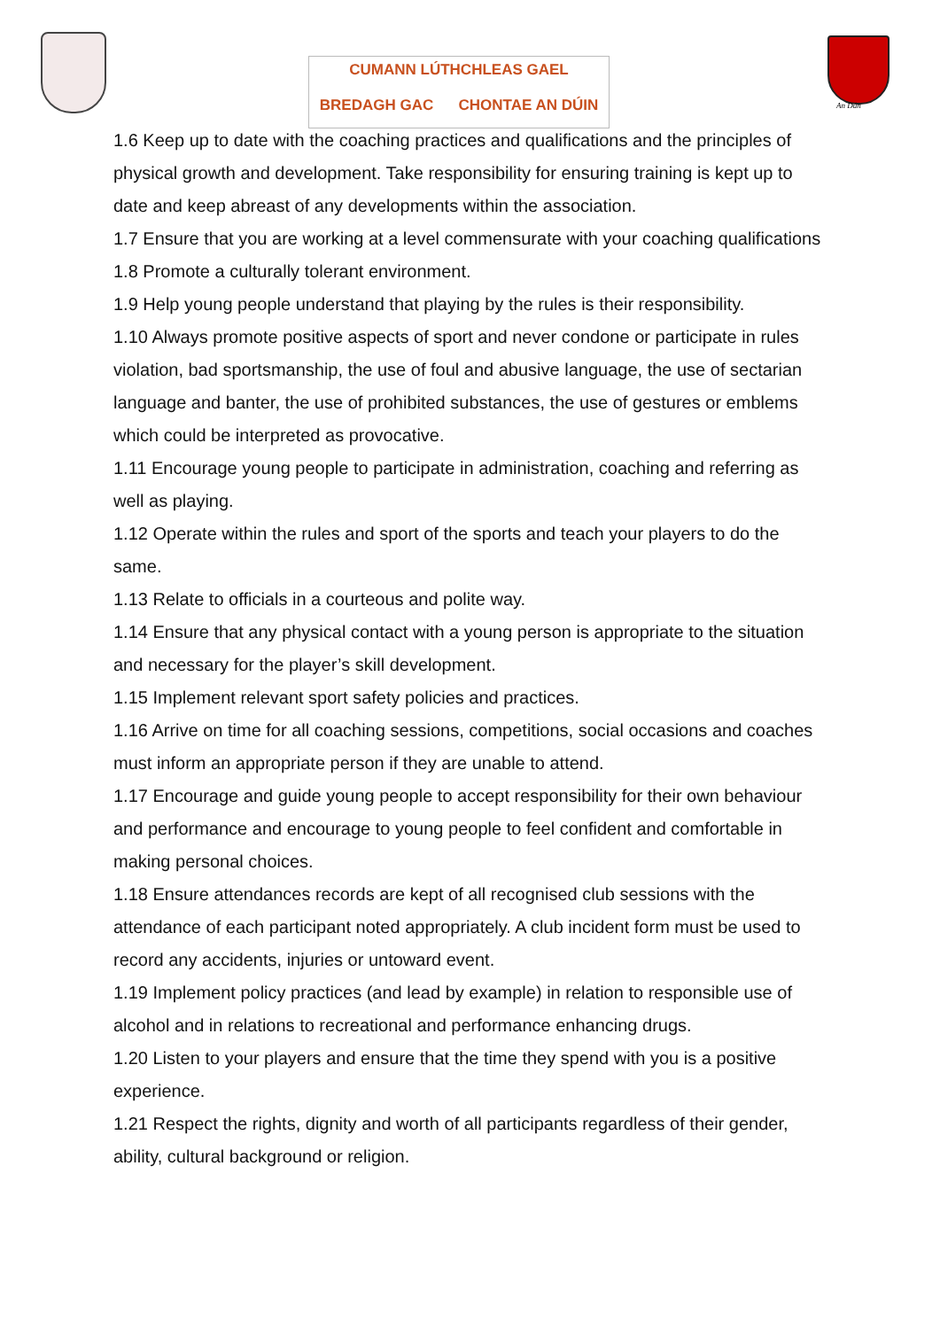CUMANN LÚTHCHLEAS GAEL
BREDAGH GAC CHONTAE AN DÚIN
An Dún
1.6 Keep up to date with the coaching practices and qualifications and the principles of physical growth and development. Take responsibility for ensuring training is kept up to date and keep abreast of any developments within the association.
1.7 Ensure that you are working at a level commensurate with your coaching qualifications
1.8 Promote a culturally tolerant environment.
1.9 Help young people understand that playing by the rules is their responsibility.
1.10 Always promote positive aspects of sport and never condone or participate in rules violation, bad sportsmanship, the use of foul and abusive language, the use of sectarian language and banter, the use of prohibited substances, the use of gestures or emblems which could be interpreted as provocative.
1.11 Encourage young people to participate in administration, coaching and referring as well as playing.
1.12 Operate within the rules and sport of the sports and teach your players to do the same.
1.13 Relate to officials in a courteous and polite way.
1.14 Ensure that any physical contact with a young person is appropriate to the situation and necessary for the player’s skill development.
1.15 Implement relevant sport safety policies and practices.
1.16 Arrive on time for all coaching sessions, competitions, social occasions and coaches must inform an appropriate person if they are unable to attend.
1.17 Encourage and guide young people to accept responsibility for their own behaviour and performance and encourage to young people to feel confident and comfortable in making personal choices.
1.18 Ensure attendances records are kept of all recognised club sessions with the attendance of each participant noted appropriately. A club incident form must be used to record any accidents, injuries or untoward event.
1.19 Implement policy practices (and lead by example) in relation to responsible use of alcohol and in relations to recreational and performance enhancing drugs.
1.20 Listen to your players and ensure that the time they spend with you is a positive experience.
1.21 Respect the rights, dignity and worth of all participants regardless of their gender, ability, cultural background or religion.